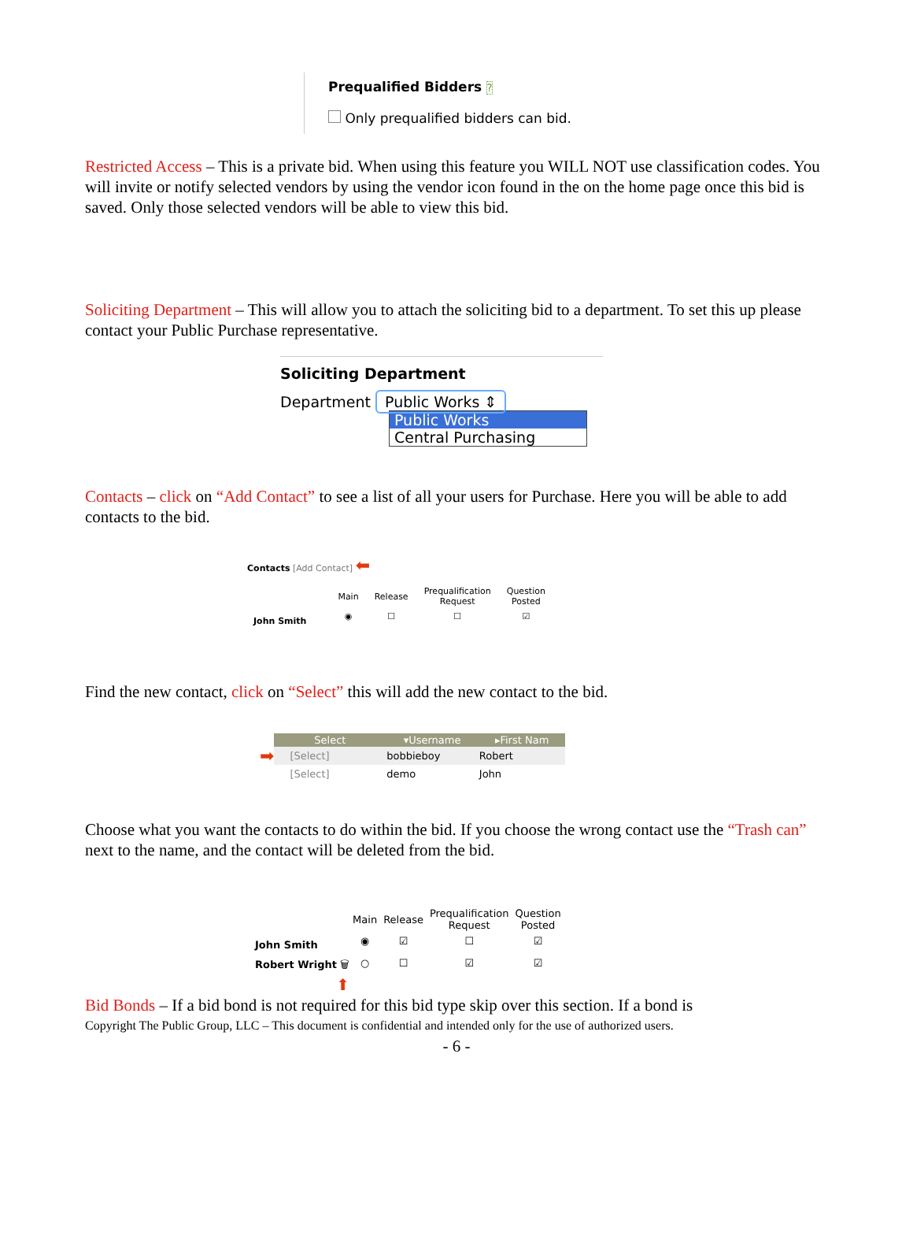Prequalified Bidders ?
Only prequalified bidders can bid.
Restricted Access – This is a private bid. When using this feature you WILL NOT use classification codes. You will invite or notify selected vendors by using the vendor icon found in the on the home page once this bid is saved. Only those selected vendors will be able to view this bid.
Soliciting Department – This will allow you to attach the soliciting bid to a department. To set this up please contact your Public Purchase representative.
Soliciting Department
Department Public Works ⇕
Public Works
Central Purchasing
Contacts – click on “Add Contact” to see a list of all your users for Purchase. Here you will be able to add contacts to the bid.
Contacts [Add Contact] ⬅
| | Main | Release | Prequalification Request | Question Posted |
| --- | --- | --- | --- | --- |
| John Smith | ◉ | ☐ | ☐ | ☑ |
Find the new contact, click on “Select” this will add the new contact to the bid.
➡
| Select | ▾Username | ▸First Nam |
| --- | --- | --- |
| [Select] | bobbieboy | Robert |
| [Select] | demo | John |
Choose what you want the contacts to do within the bid. If you choose the wrong contact use the “Trash can” next to the name, and the contact will be deleted from the bid.
| | Main | Release | Prequalification Request | Question Posted |
| --- | --- | --- | --- | --- |
| John Smith | ◉ | ☑ | ☐ | ☑ |
| Robert Wright 🗑 | ○ | ☐ | ☑ | ☑ |
| ⬆ | | | | |
Bid Bonds – If a bid bond is not required for this bid type skip over this section. If a bond is
Copyright The Public Group, LLC – This document is confidential and intended only for the use of authorized users.
- 6 -